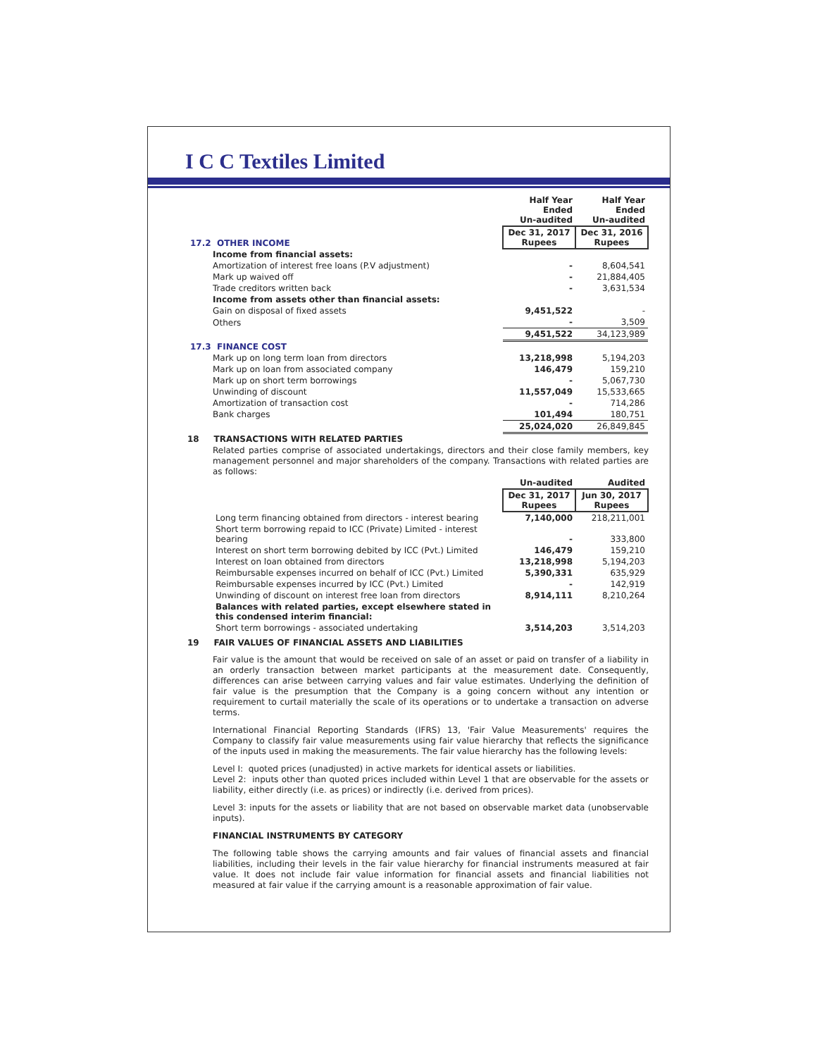I C C Textiles Limited
| | Half Year Ended Un-audited | Half Year Ended Un-audited |
| 17.2 OTHER INCOME | Dec 31, 2017 Rupees | Dec 31, 2016 Rupees |
| Income from financial assets: | | |
| Amortization of interest free loans (P.V adjustment) | - | 8,604,541 |
| Mark up waived off | - | 21,884,405 |
| Trade creditors written back | - | 3,631,534 |
| Income from assets other than financial assets: | | |
| Gain on disposal of fixed assets | 9,451,522 | - |
| Others | - | 3,509 |
| | 9,451,522 | 34,123,989 |
| 17.3 FINANCE COST | | |
| Mark up on long term loan from directors | 13,218,998 | 5,194,203 |
| Mark up on loan from associated company | 146,479 | 159,210 |
| Mark up on short term borrowings | - | 5,067,730 |
| Unwinding of discount | 11,557,049 | 15,533,665 |
| Amortization of transaction cost | - | 714,286 |
| Bank charges | 101,494 | 180,751 |
| | 25,024,020 | 26,849,845 |
18 TRANSACTIONS WITH RELATED PARTIES
Related parties comprise of associated undertakings, directors and their close family members, key management personnel and major shareholders of the company. Transactions with related parties are as follows:
| | Un-audited | Audited |
| | Dec 31, 2017 Rupees | Jun 30, 2017 Rupees |
| Long term financing obtained from directors - interest bearing | 7,140,000 | 218,211,001 |
| Short term borrowing repaid to ICC (Private) Limited - interest bearing | - | 333,800 |
| Interest on short term borrowing debited by ICC (Pvt.) Limited | 146,479 | 159,210 |
| Interest on loan obtained from directors | 13,218,998 | 5,194,203 |
| Reimbursable expenses incurred on behalf of ICC (Pvt.) Limited | 5,390,331 | 635,929 |
| Reimbursable expenses incurred by ICC (Pvt.) Limited | - | 142,919 |
| Unwinding of discount on interest free loan from directors | 8,914,111 | 8,210,264 |
| Balances with related parties, except elsewhere stated in this condensed interim financial: | | |
| Short term borrowings - associated undertaking | 3,514,203 | 3,514,203 |
19 FAIR VALUES OF FINANCIAL ASSETS AND LIABILITIES
Fair value is the amount that would be received on sale of an asset or paid on transfer of a liability in an orderly transaction between market participants at the measurement date. Consequently, differences can arise between carrying values and fair value estimates. Underlying the definition of fair value is the presumption that the Company is a going concern without any intention or requirement to curtail materially the scale of its operations or to undertake a transaction on adverse terms.
International Financial Reporting Standards (IFRS) 13, 'Fair Value Measurements' requires the Company to classify fair value measurements using fair value hierarchy that reflects the significance of the inputs used in making the measurements. The fair value hierarchy has the following levels:
Level I: quoted prices (unadjusted) in active markets for identical assets or liabilities.
Level 2: inputs other than quoted prices included within Level 1 that are observable for the assets or liability, either directly (i.e. as prices) or indirectly (i.e. derived from prices).
Level 3: inputs for the assets or liability that are not based on observable market data (unobservable inputs).
FINANCIAL INSTRUMENTS BY CATEGORY
The following table shows the carrying amounts and fair values of financial assets and financial liabilities, including their levels in the fair value hierarchy for financial instruments measured at fair value. It does not include fair value information for financial assets and financial liabilities not measured at fair value if the carrying amount is a reasonable approximation of fair value.